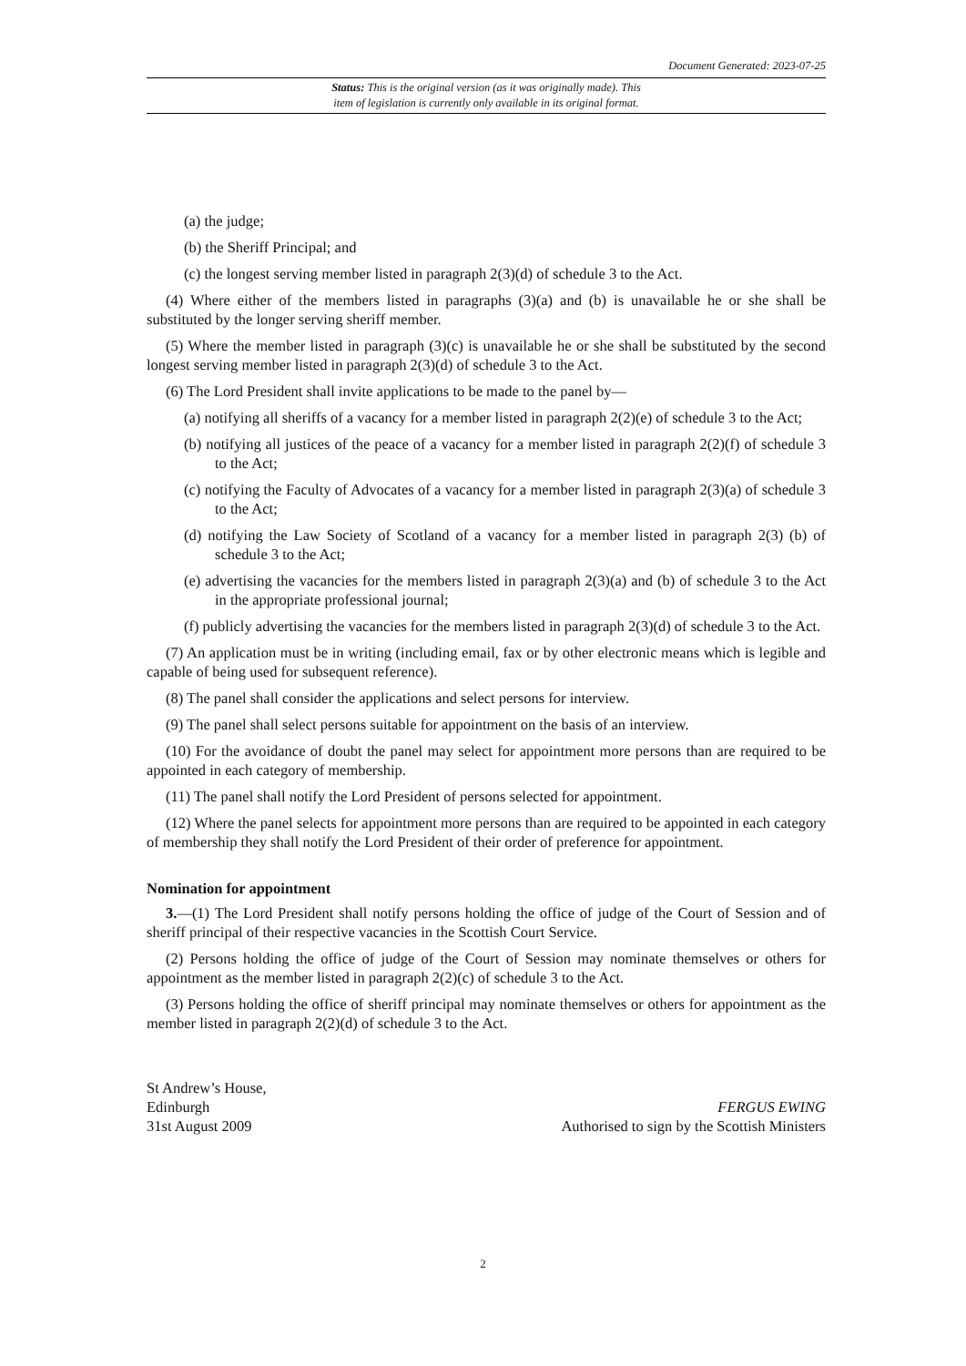Document Generated: 2023-07-25
Status: This is the original version (as it was originally made). This
item of legislation is currently only available in its original format.
(a) the judge;
(b) the Sheriff Principal; and
(c) the longest serving member listed in paragraph 2(3)(d) of schedule 3 to the Act.
(4) Where either of the members listed in paragraphs (3)(a) and (b) is unavailable he or she shall be substituted by the longer serving sheriff member.
(5) Where the member listed in paragraph (3)(c) is unavailable he or she shall be substituted by the second longest serving member listed in paragraph 2(3)(d) of schedule 3 to the Act.
(6) The Lord President shall invite applications to be made to the panel by—
(a) notifying all sheriffs of a vacancy for a member listed in paragraph 2(2)(e) of schedule 3 to the Act;
(b) notifying all justices of the peace of a vacancy for a member listed in paragraph 2(2)(f) of schedule 3 to the Act;
(c) notifying the Faculty of Advocates of a vacancy for a member listed in paragraph 2(3)(a) of schedule 3 to the Act;
(d) notifying the Law Society of Scotland of a vacancy for a member listed in paragraph 2(3) (b) of schedule 3 to the Act;
(e) advertising the vacancies for the members listed in paragraph 2(3)(a) and (b) of schedule 3 to the Act in the appropriate professional journal;
(f) publicly advertising the vacancies for the members listed in paragraph 2(3)(d) of schedule 3 to the Act.
(7) An application must be in writing (including email, fax or by other electronic means which is legible and capable of being used for subsequent reference).
(8) The panel shall consider the applications and select persons for interview.
(9) The panel shall select persons suitable for appointment on the basis of an interview.
(10) For the avoidance of doubt the panel may select for appointment more persons than are required to be appointed in each category of membership.
(11) The panel shall notify the Lord President of persons selected for appointment.
(12) Where the panel selects for appointment more persons than are required to be appointed in each category of membership they shall notify the Lord President of their order of preference for appointment.
Nomination for appointment
3.—(1) The Lord President shall notify persons holding the office of judge of the Court of Session and of sheriff principal of their respective vacancies in the Scottish Court Service.
(2) Persons holding the office of judge of the Court of Session may nominate themselves or others for appointment as the member listed in paragraph 2(2)(c) of schedule 3 to the Act.
(3) Persons holding the office of sheriff principal may nominate themselves or others for appointment as the member listed in paragraph 2(2)(d) of schedule 3 to the Act.
St Andrew’s House,
Edinburgh
31st August 2009
FERGUS EWING
Authorised to sign by the Scottish Ministers
2